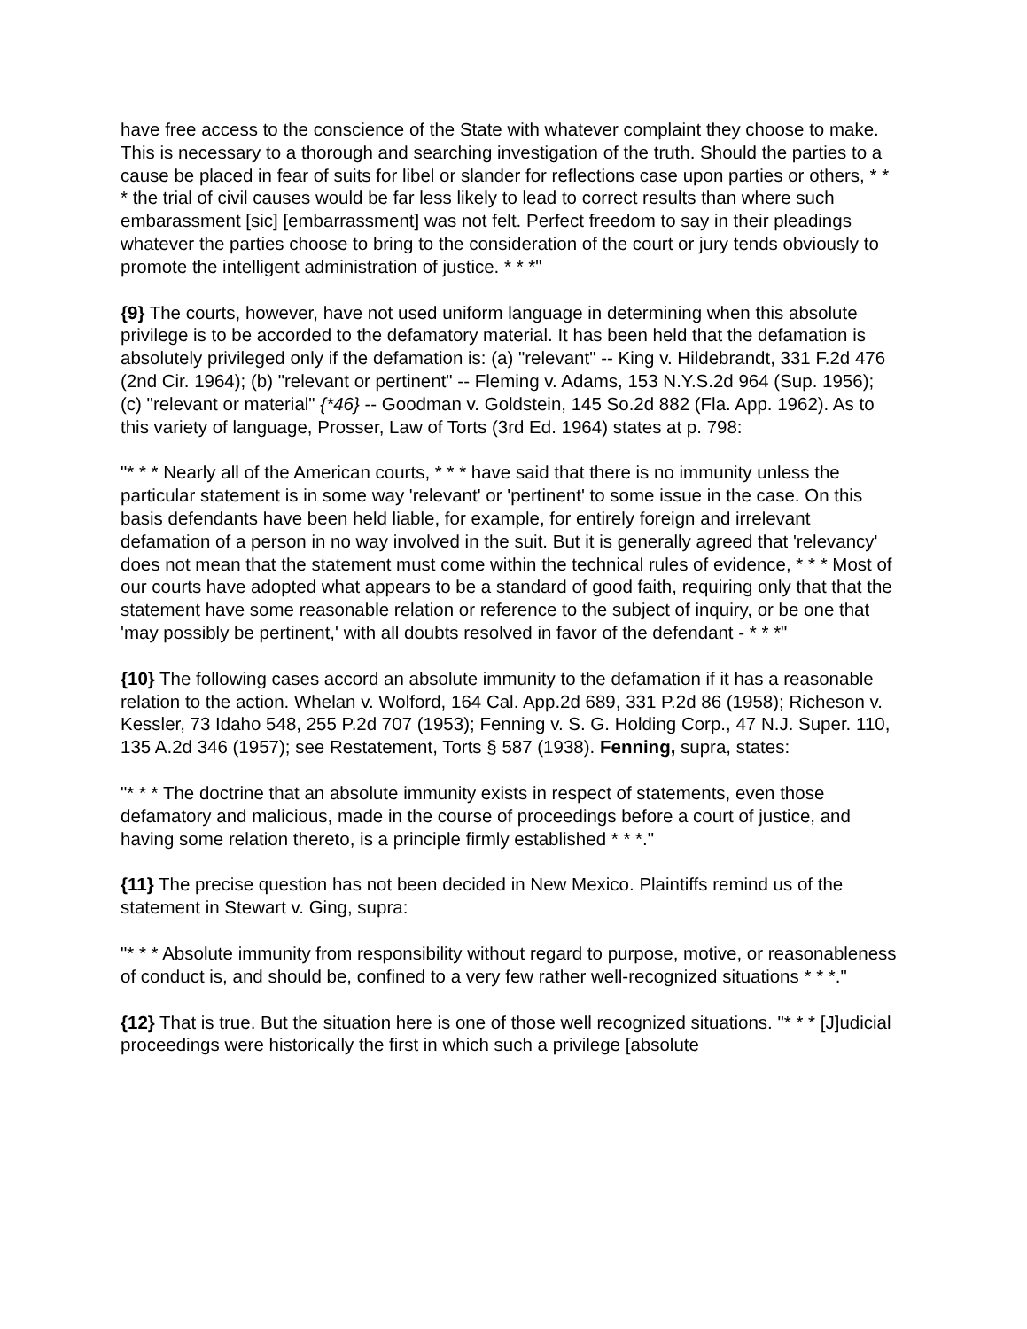have free access to the conscience of the State with whatever complaint they choose to make. This is necessary to a thorough and searching investigation of the truth. Should the parties to a cause be placed in fear of suits for libel or slander for reflections case upon parties or others, * * * the trial of civil causes would be far less likely to lead to correct results than where such embarassment [sic] [embarrassment] was not felt. Perfect freedom to say in their pleadings whatever the parties choose to bring to the consideration of the court or jury tends obviously to promote the intelligent administration of justice. * * *"
{9} The courts, however, have not used uniform language in determining when this absolute privilege is to be accorded to the defamatory material. It has been held that the defamation is absolutely privileged only if the defamation is: (a) "relevant" -- King v. Hildebrandt, 331 F.2d 476 (2nd Cir. 1964); (b) "relevant or pertinent" -- Fleming v. Adams, 153 N.Y.S.2d 964 (Sup. 1956); (c) "relevant or material" {*46} -- Goodman v. Goldstein, 145 So.2d 882 (Fla. App. 1962). As to this variety of language, Prosser, Law of Torts (3rd Ed. 1964) states at p. 798:
"* * * Nearly all of the American courts, * * * have said that there is no immunity unless the particular statement is in some way 'relevant' or 'pertinent' to some issue in the case. On this basis defendants have been held liable, for example, for entirely foreign and irrelevant defamation of a person in no way involved in the suit. But it is generally agreed that 'relevancy' does not mean that the statement must come within the technical rules of evidence, * * * Most of our courts have adopted what appears to be a standard of good faith, requiring only that that the statement have some reasonable relation or reference to the subject of inquiry, or be one that 'may possibly be pertinent,' with all doubts resolved in favor of the defendant - * * *"
{10} The following cases accord an absolute immunity to the defamation if it has a reasonable relation to the action. Whelan v. Wolford, 164 Cal. App.2d 689, 331 P.2d 86 (1958); Richeson v. Kessler, 73 Idaho 548, 255 P.2d 707 (1953); Fenning v. S. G. Holding Corp., 47 N.J. Super. 110, 135 A.2d 346 (1957); see Restatement, Torts § 587 (1938). Fenning, supra, states:
"* * * The doctrine that an absolute immunity exists in respect of statements, even those defamatory and malicious, made in the course of proceedings before a court of justice, and having some relation thereto, is a principle firmly established * * *."
{11} The precise question has not been decided in New Mexico. Plaintiffs remind us of the statement in Stewart v. Ging, supra:
"* * * Absolute immunity from responsibility without regard to purpose, motive, or reasonableness of conduct is, and should be, confined to a very few rather well-recognized situations * * *."
{12} That is true. But the situation here is one of those well recognized situations. "* * * [J]udicial proceedings were historically the first in which such a privilege [absolute